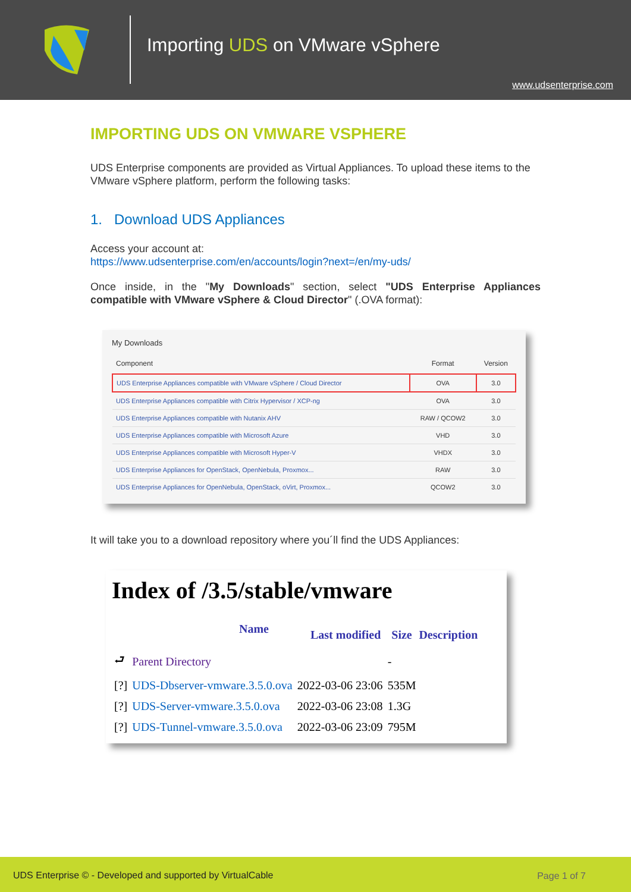Importing UDS on VMware vSphere
www.udsenterprise.com
IMPORTING UDS ON VMWARE VSPHERE
UDS Enterprise components are provided as Virtual Appliances. To upload these items to the VMware vSphere platform, perform the following tasks:
1. Download UDS Appliances
Access your account at:
https://www.udsenterprise.com/en/accounts/login?next=/en/my-uds/
Once inside, in the "My Downloads" section, select "UDS Enterprise Appliances compatible with VMware vSphere & Cloud Director" (.OVA format):
My Downloads
| Component | Format | Version |
| --- | --- | --- |
| UDS Enterprise Appliances compatible with VMware vSphere / Cloud Director | OVA | 3.0 |
| UDS Enterprise Appliances compatible with Citrix Hypervisor / XCP-ng | OVA | 3.0 |
| UDS Enterprise Appliances compatible with Nutanix AHV | RAW / QCOW2 | 3.0 |
| UDS Enterprise Appliances compatible with Microsoft Azure | VHD | 3.0 |
| UDS Enterprise Appliances compatible with Microsoft Hyper-V | VHDX | 3.0 |
| UDS Enterprise Appliances for OpenStack, OpenNebula, Proxmox... | RAW | 3.0 |
| UDS Enterprise Appliances for OpenNebula, OpenStack, oVirt, Proxmox... | QCOW2 | 3.0 |
It will take you to a download repository where you´ll find the UDS Appliances:
Index of /3.5/stable/vmware
| | Name | Last modified | Size | Description |
| --- | --- | --- | --- | --- |
| ⮐ | Parent Directory | | - | |
| [?] | UDS-Dbserver-vmware.3.5.0.ova | 2022-03-06 23:06 | 535M | |
| [?] | UDS-Server-vmware.3.5.0.ova | 2022-03-06 23:08 | 1.3G | |
| [?] | UDS-Tunnel-vmware.3.5.0.ova | 2022-03-06 23:09 | 795M | |
UDS Enterprise © - Developed and supported by VirtualCable Page 1 of 7